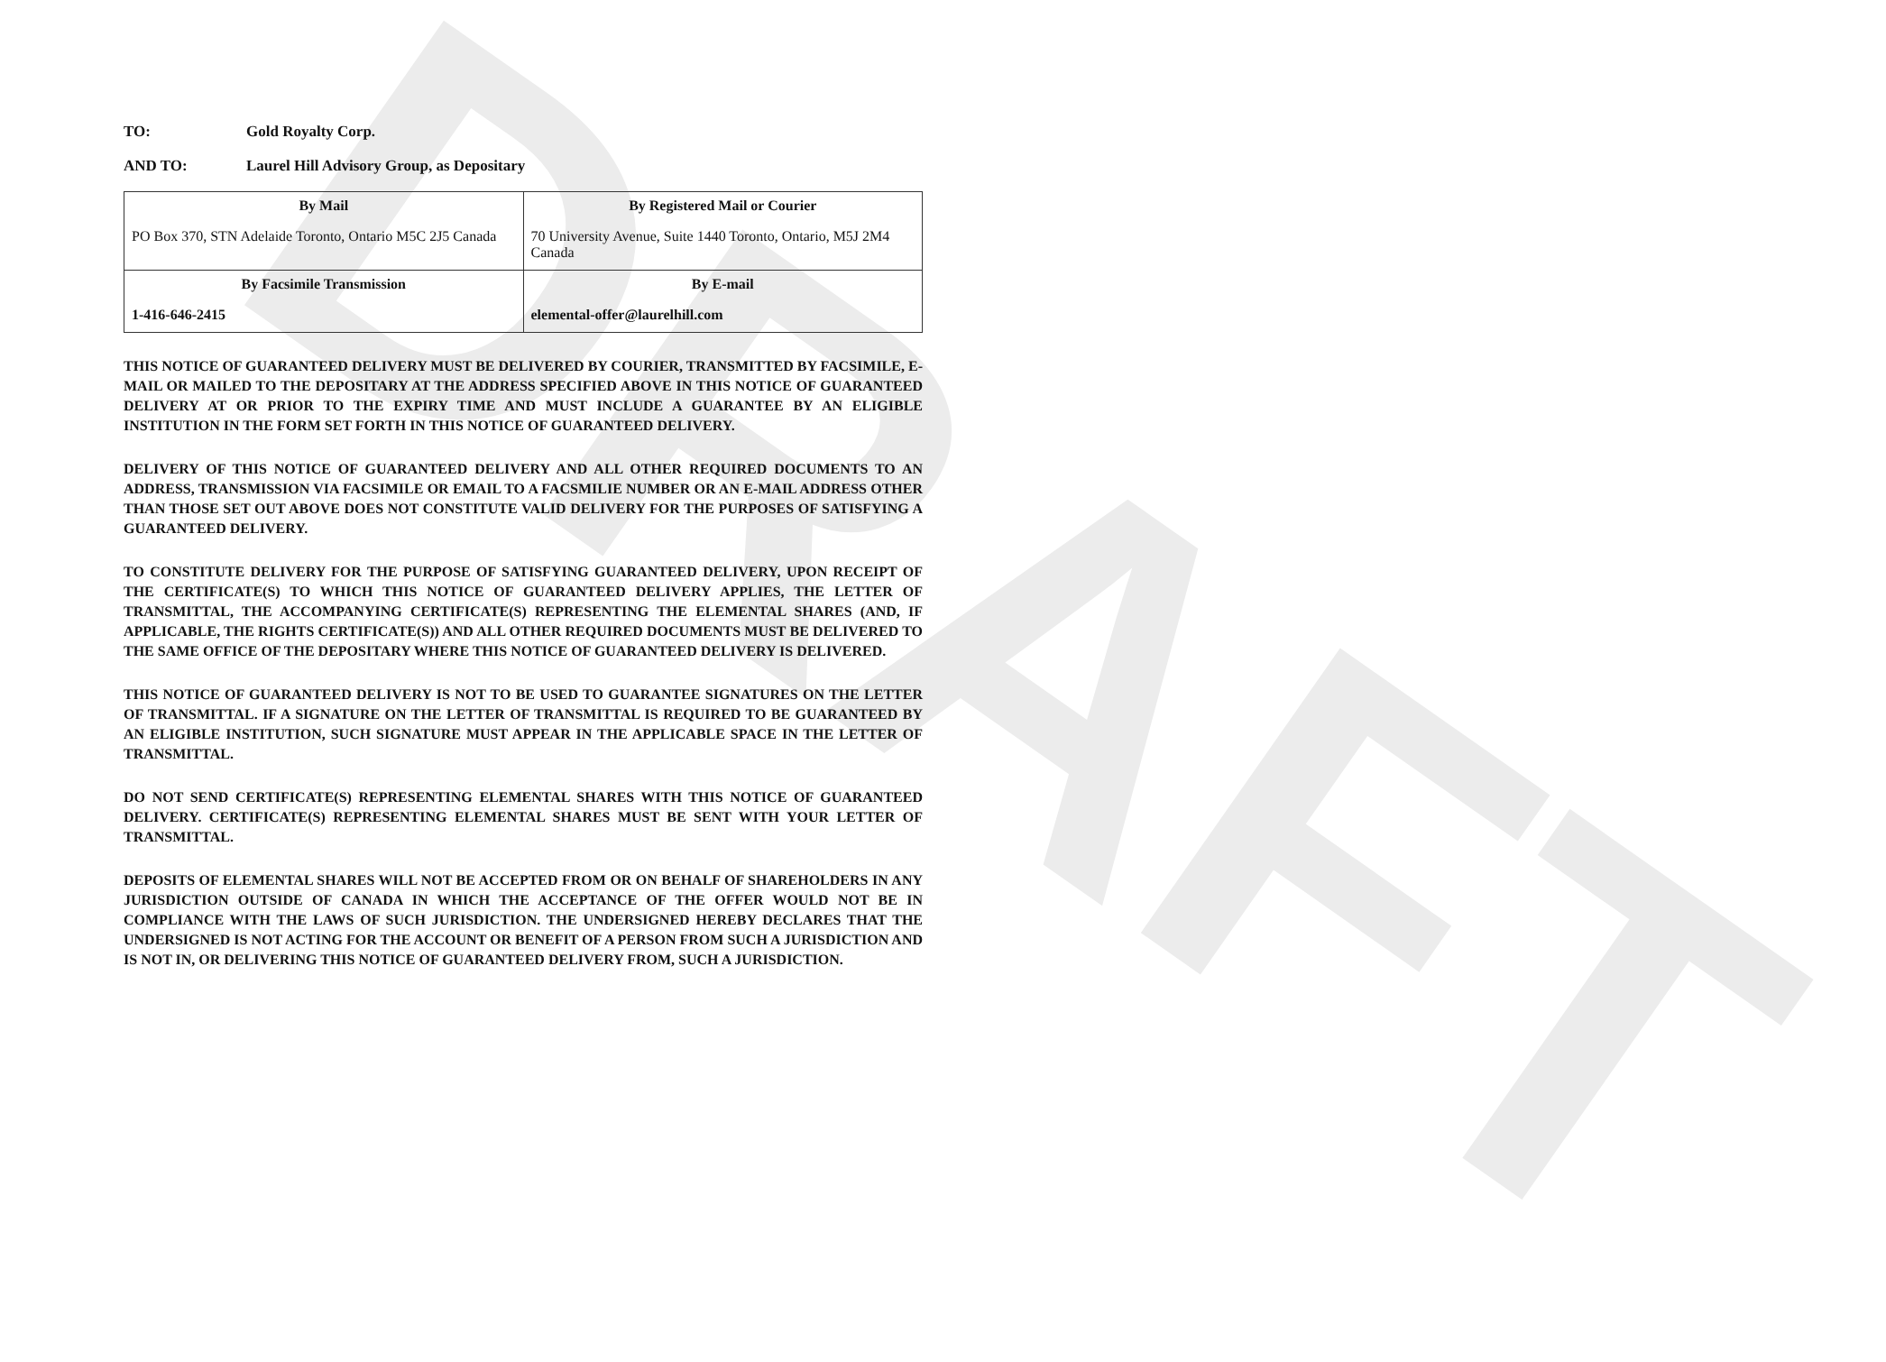DRAFT
TO: Gold Royalty Corp.
AND TO: Laurel Hill Advisory Group, as Depositary
| By Mail PO Box 370, STN Adelaide Toronto, Ontario M5C 2J5 Canada | By Registered Mail or Courier 70 University Avenue, Suite 1440 Toronto, Ontario, M5J 2M4 Canada |
| By Facsimile Transmission 1-416-646-2415 | By E-mail elemental-offer@laurelhill.com |
THIS NOTICE OF GUARANTEED DELIVERY MUST BE DELIVERED BY COURIER, TRANSMITTED BY FACSIMILE, E-MAIL OR MAILED TO THE DEPOSITARY AT THE ADDRESS SPECIFIED ABOVE IN THIS NOTICE OF GUARANTEED DELIVERY AT OR PRIOR TO THE EXPIRY TIME AND MUST INCLUDE A GUARANTEE BY AN ELIGIBLE INSTITUTION IN THE FORM SET FORTH IN THIS NOTICE OF GUARANTEED DELIVERY.
DELIVERY OF THIS NOTICE OF GUARANTEED DELIVERY AND ALL OTHER REQUIRED DOCUMENTS TO AN ADDRESS, TRANSMISSION VIA FACSIMILE OR EMAIL TO A FACSMILIE NUMBER OR AN E-MAIL ADDRESS OTHER THAN THOSE SET OUT ABOVE DOES NOT CONSTITUTE VALID DELIVERY FOR THE PURPOSES OF SATISFYING A GUARANTEED DELIVERY.
TO CONSTITUTE DELIVERY FOR THE PURPOSE OF SATISFYING GUARANTEED DELIVERY, UPON RECEIPT OF THE CERTIFICATE(S) TO WHICH THIS NOTICE OF GUARANTEED DELIVERY APPLIES, THE LETTER OF TRANSMITTAL, THE ACCOMPANYING CERTIFICATE(S) REPRESENTING THE ELEMENTAL SHARES (AND, IF APPLICABLE, THE RIGHTS CERTIFICATE(S)) AND ALL OTHER REQUIRED DOCUMENTS MUST BE DELIVERED TO THE SAME OFFICE OF THE DEPOSITARY WHERE THIS NOTICE OF GUARANTEED DELIVERY IS DELIVERED.
THIS NOTICE OF GUARANTEED DELIVERY IS NOT TO BE USED TO GUARANTEE SIGNATURES ON THE LETTER OF TRANSMITTAL. IF A SIGNATURE ON THE LETTER OF TRANSMITTAL IS REQUIRED TO BE GUARANTEED BY AN ELIGIBLE INSTITUTION, SUCH SIGNATURE MUST APPEAR IN THE APPLICABLE SPACE IN THE LETTER OF TRANSMITTAL.
DO NOT SEND CERTIFICATE(S) REPRESENTING ELEMENTAL SHARES WITH THIS NOTICE OF GUARANTEED DELIVERY. CERTIFICATE(S) REPRESENTING ELEMENTAL SHARES MUST BE SENT WITH YOUR LETTER OF TRANSMITTAL.
DEPOSITS OF ELEMENTAL SHARES WILL NOT BE ACCEPTED FROM OR ON BEHALF OF SHAREHOLDERS IN ANY JURISDICTION OUTSIDE OF CANADA IN WHICH THE ACCEPTANCE OF THE OFFER WOULD NOT BE IN COMPLIANCE WITH THE LAWS OF SUCH JURISDICTION. THE UNDERSIGNED HEREBY DECLARES THAT THE UNDERSIGNED IS NOT ACTING FOR THE ACCOUNT OR BENEFIT OF A PERSON FROM SUCH A JURISDICTION AND IS NOT IN, OR DELIVERING THIS NOTICE OF GUARANTEED DELIVERY FROM, SUCH A JURISDICTION.